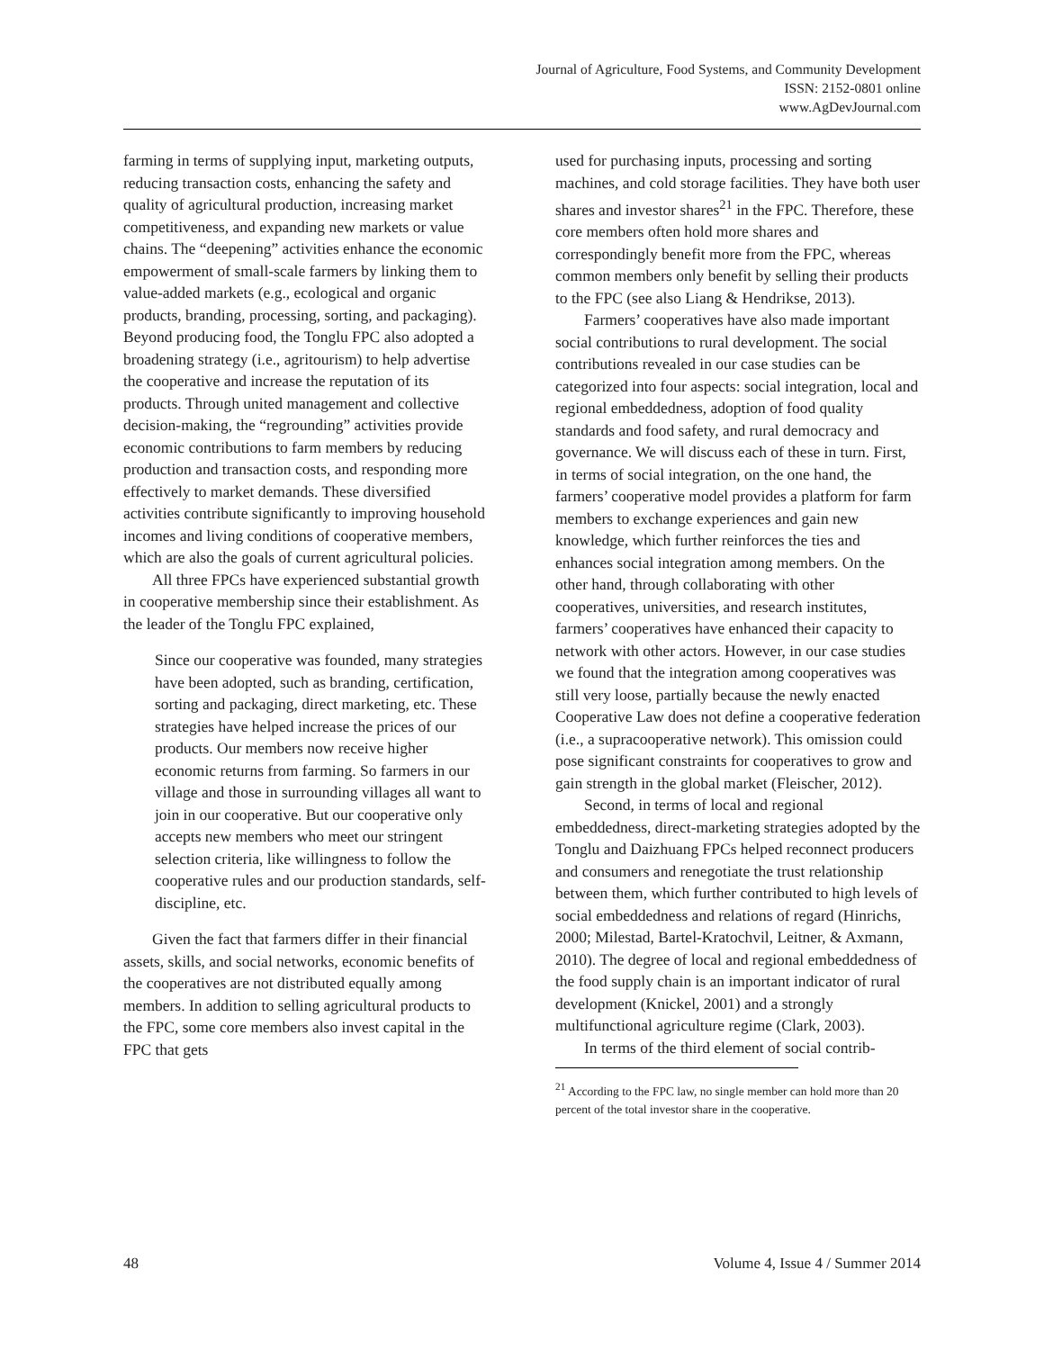Journal of Agriculture, Food Systems, and Community Development
ISSN: 2152-0801 online
www.AgDevJournal.com
farming in terms of supplying input, marketing outputs, reducing transaction costs, enhancing the safety and quality of agricultural production, increasing market competitiveness, and expanding new markets or value chains. The “deepening” activities enhance the economic empowerment of small-scale farmers by linking them to value-added markets (e.g., ecological and organic products, branding, processing, sorting, and packaging). Beyond producing food, the Tonglu FPC also adopted a broadening strategy (i.e., agritourism) to help advertise the cooperative and increase the reputation of its products. Through united management and collective decision-making, the “regrounding” activities provide economic contributions to farm members by reducing production and transaction costs, and responding more effectively to market demands. These diversified activities contribute significantly to improving household incomes and living conditions of cooperative members, which are also the goals of current agricultural policies.
All three FPCs have experienced substantial growth in cooperative membership since their establishment. As the leader of the Tonglu FPC explained,
Since our cooperative was founded, many strategies have been adopted, such as branding, certification, sorting and packaging, direct marketing, etc. These strategies have helped increase the prices of our products. Our members now receive higher economic returns from farming. So farmers in our village and those in surrounding villages all want to join in our cooperative. But our cooperative only accepts new members who meet our stringent selection criteria, like willingness to follow the cooperative rules and our production standards, self-discipline, etc.
Given the fact that farmers differ in their financial assets, skills, and social networks, economic benefits of the cooperatives are not distributed equally among members. In addition to selling agricultural products to the FPC, some core members also invest capital in the FPC that gets
used for purchasing inputs, processing and sorting machines, and cold storage facilities. They have both user shares and investor shares<sup>21</sup> in the FPC. Therefore, these core members often hold more shares and correspondingly benefit more from the FPC, whereas common members only benefit by selling their products to the FPC (see also Liang & Hendrikse, 2013).
Farmers’ cooperatives have also made important social contributions to rural development. The social contributions revealed in our case studies can be categorized into four aspects: social integration, local and regional embeddedness, adoption of food quality standards and food safety, and rural democracy and governance. We will discuss each of these in turn. First, in terms of social integration, on the one hand, the farmers’ cooperative model provides a platform for farm members to exchange experiences and gain new knowledge, which further reinforces the ties and enhances social integration among members. On the other hand, through collaborating with other cooperatives, universities, and research institutes, farmers’ cooperatives have enhanced their capacity to network with other actors. However, in our case studies we found that the integration among cooperatives was still very loose, partially because the newly enacted Cooperative Law does not define a cooperative federation (i.e., a supracooperative network). This omission could pose significant constraints for cooperatives to grow and gain strength in the global market (Fleischer, 2012).
Second, in terms of local and regional embeddedness, direct-marketing strategies adopted by the Tonglu and Daizhuang FPCs helped reconnect producers and consumers and renegotiate the trust relationship between them, which further contributed to high levels of social embeddedness and relations of regard (Hinrichs, 2000; Milestad, Bartel-Kratochvil, Leitner, & Axmann, 2010). The degree of local and regional embeddedness of the food supply chain is an important indicator of rural development (Knickel, 2001) and a strongly multifunctional agriculture regime (Clark, 2003).
In terms of the third element of social contrib-
<sup>21</sup> According to the FPC law, no single member can hold more than 20 percent of the total investor share in the cooperative.
48 Volume 4, Issue 4 / Summer 2014